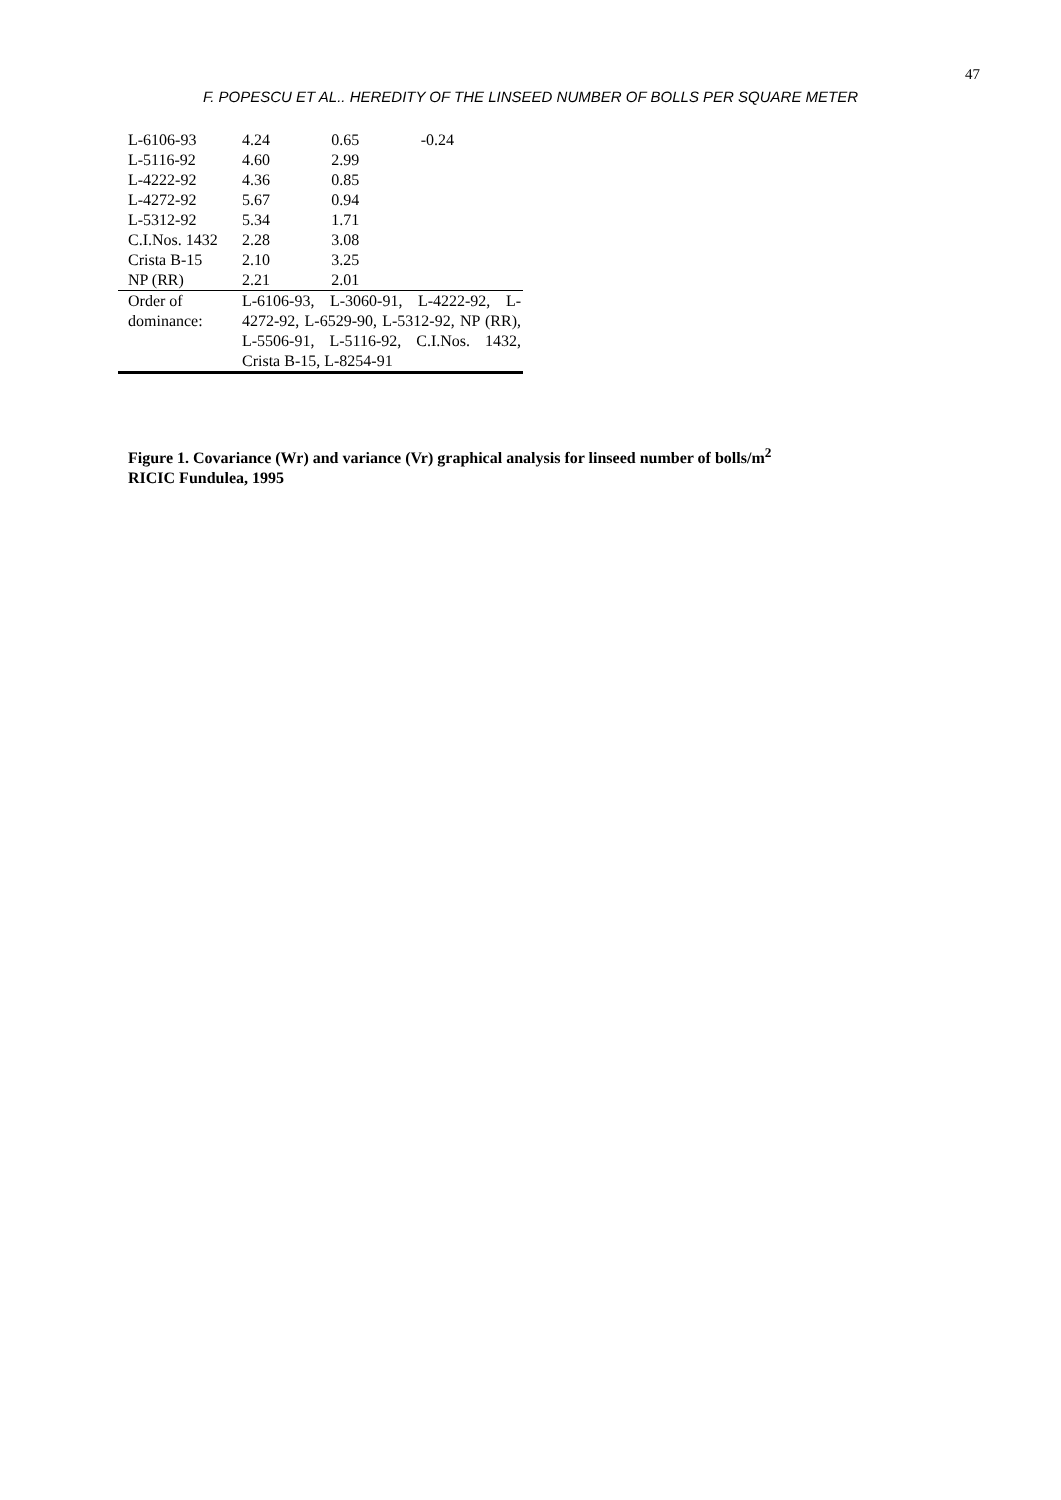47
F. POPESCU ET AL.. HEREDITY OF THE LINSEED NUMBER OF BOLLS PER SQUARE METER
| L-6106-93 | 4.24 | 0.65 | -0.24 |
| L-5116-92 | 4.60 | 2.99 | |
| L-4222-92 | 4.36 | 0.85 | |
| L-4272-92 | 5.67 | 0.94 | |
| L-5312-92 | 5.34 | 1.71 | |
| C.I.Nos. 1432 | 2.28 | 3.08 | |
| Crista B-15 | 2.10 | 3.25 | |
| NP (RR) | 2.21 | 2.01 | |
| Order of dominance: | L-6106-93, L-3060-91, L-4222-92, L-4272-92, L-6529-90, L-5312-92, NP (RR), L-5506-91, L-5116-92, C.I.Nos. 1432, Crista B-15, L-8254-91 | | |
Figure 1. Covariance (Wr) and variance (Vr) graphical analysis for linseed number of bolls/m<sup>2</sup>
RICIC Fundulea, 1995